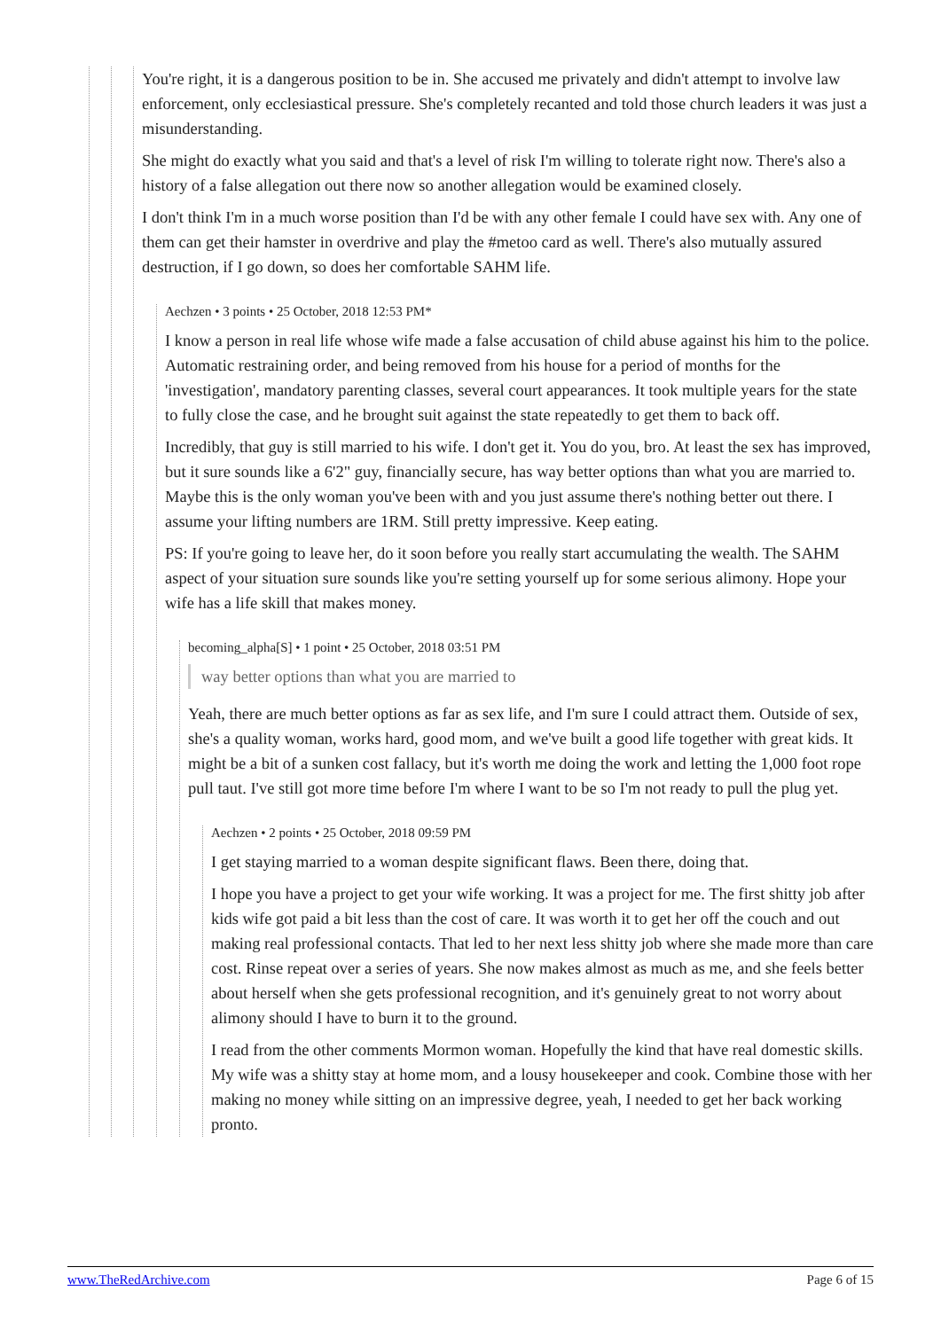You're right, it is a dangerous position to be in. She accused me privately and didn't attempt to involve law enforcement, only ecclesiastical pressure. She's completely recanted and told those church leaders it was just a misunderstanding.
She might do exactly what you said and that's a level of risk I'm willing to tolerate right now. There's also a history of a false allegation out there now so another allegation would be examined closely.
I don't think I'm in a much worse position than I'd be with any other female I could have sex with. Any one of them can get their hamster in overdrive and play the #metoo card as well. There's also mutually assured destruction, if I go down, so does her comfortable SAHM life.
Aechzen • 3 points • 25 October, 2018 12:53 PM*
I know a person in real life whose wife made a false accusation of child abuse against his him to the police. Automatic restraining order, and being removed from his house for a period of months for the 'investigation', mandatory parenting classes, several court appearances. It took multiple years for the state to fully close the case, and he brought suit against the state repeatedly to get them to back off.
Incredibly, that guy is still married to his wife. I don't get it. You do you, bro. At least the sex has improved, but it sure sounds like a 6'2" guy, financially secure, has way better options than what you are married to. Maybe this is the only woman you've been with and you just assume there's nothing better out there. I assume your lifting numbers are 1RM. Still pretty impressive. Keep eating.
PS: If you're going to leave her, do it soon before you really start accumulating the wealth. The SAHM aspect of your situation sure sounds like you're setting yourself up for some serious alimony. Hope your wife has a life skill that makes money.
becoming_alpha[S] • 1 point • 25 October, 2018 03:51 PM
way better options than what you are married to
Yeah, there are much better options as far as sex life, and I'm sure I could attract them. Outside of sex, she's a quality woman, works hard, good mom, and we've built a good life together with great kids. It might be a bit of a sunken cost fallacy, but it's worth me doing the work and letting the 1,000 foot rope pull taut. I've still got more time before I'm where I want to be so I'm not ready to pull the plug yet.
Aechzen • 2 points • 25 October, 2018 09:59 PM
I get staying married to a woman despite significant flaws. Been there, doing that.
I hope you have a project to get your wife working. It was a project for me. The first shitty job after kids wife got paid a bit less than the cost of care. It was worth it to get her off the couch and out making real professional contacts. That led to her next less shitty job where she made more than care cost. Rinse repeat over a series of years. She now makes almost as much as me, and she feels better about herself when she gets professional recognition, and it's genuinely great to not worry about alimony should I have to burn it to the ground.
I read from the other comments Mormon woman. Hopefully the kind that have real domestic skills. My wife was a shitty stay at home mom, and a lousy housekeeper and cook. Combine those with her making no money while sitting on an impressive degree, yeah, I needed to get her back working pronto.
www.TheRedArchive.com Page 6 of 15